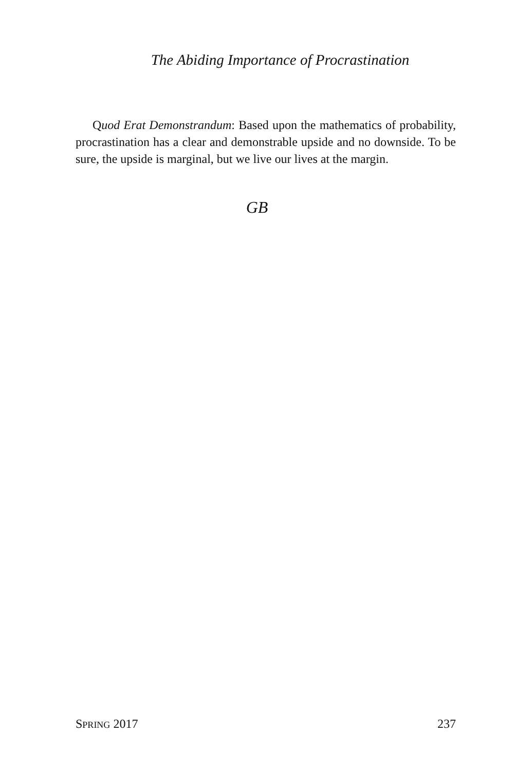The Abiding Importance of Procrastination
Quod Erat Demonstrandum: Based upon the mathematics of probability, procrastination has a clear and demonstrable upside and no downside. To be sure, the upside is marginal, but we live our lives at the margin.
GB
SPRING 2017 237